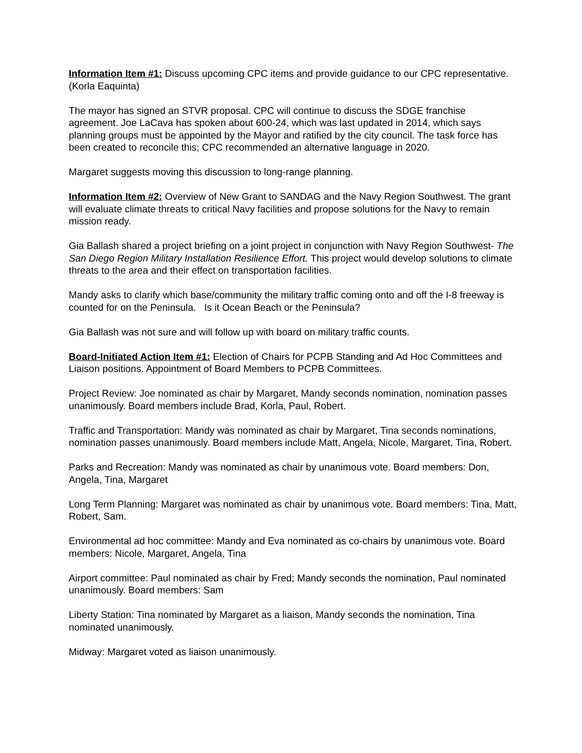Information Item #1: Discuss upcoming CPC items and provide guidance to our CPC representative. (Korla Eaquinta)
The mayor has signed an STVR proposal. CPC will continue to discuss the SDGE franchise agreement. Joe LaCava has spoken about 600-24, which was last updated in 2014, which says planning groups must be appointed by the Mayor and ratified by the city council. The task force has been created to reconcile this; CPC recommended an alternative language in 2020.
Margaret suggests moving this discussion to long-range planning.
Information Item #2: Overview of New Grant to SANDAG and the Navy Region Southwest. The grant will evaluate climate threats to critical Navy facilities and propose solutions for the Navy to remain mission ready.
Gia Ballash shared a project briefing on a joint project in conjunction with Navy Region Southwest- The San Diego Region Military Installation Resilience Effort. This project would develop solutions to climate threats to the area and their effect on transportation facilities.
Mandy asks to clarify which base/community the military traffic coming onto and off the I-8 freeway is counted for on the Peninsula. Is it Ocean Beach or the Peninsula?
Gia Ballash was not sure and will follow up with board on military traffic counts.
Board-Initiated Action Item #1: Election of Chairs for PCPB Standing and Ad Hoc Committees and Liaison positions. Appointment of Board Members to PCPB Committees.
Project Review: Joe nominated as chair by Margaret, Mandy seconds nomination, nomination passes unanimously. Board members include Brad, Korla, Paul, Robert.
Traffic and Transportation: Mandy was nominated as chair by Margaret, Tina seconds nominations, nomination passes unanimously. Board members include Matt, Angela, Nicole, Margaret, Tina, Robert.
Parks and Recreation: Mandy was nominated as chair by unanimous vote. Board members: Don, Angela, Tina, Margaret
Long Term Planning: Margaret was nominated as chair by unanimous vote. Board members: Tina, Matt, Robert, Sam.
Environmental ad hoc committee: Mandy and Eva nominated as co-chairs by unanimous vote. Board members: Nicole, Margaret, Angela, Tina
Airport committee: Paul nominated as chair by Fred; Mandy seconds the nomination, Paul nominated unanimously. Board members: Sam
Liberty Station: Tina nominated by Margaret as a liaison, Mandy seconds the nomination, Tina nominated unanimously.
Midway: Margaret voted as liaison unanimously.